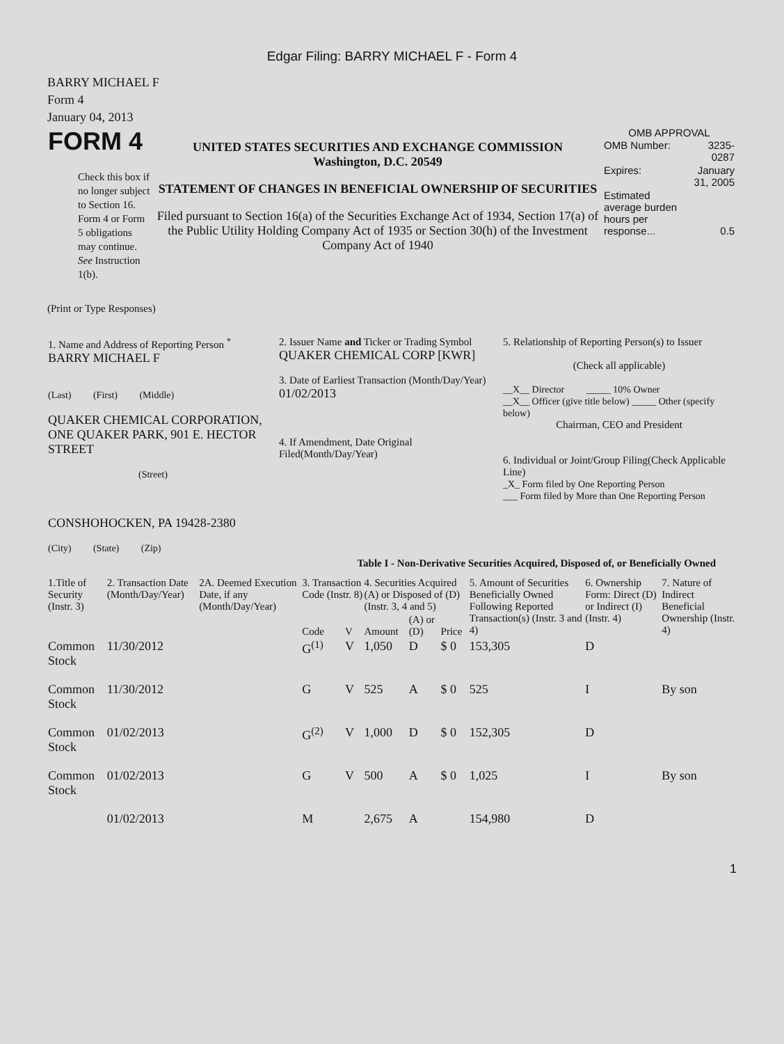Edgar Filing: BARRY MICHAEL F - Form 4
BARRY MICHAEL F
Form 4
January 04, 2013
| FORM 4 Check this box if no longer subject to Section 16. Form 4 or Form 5 obligations may continue. See Instruction 1(b). | UNITED STATES SECURITIES AND EXCHANGE COMMISSION Washington, D.C. 20549 STATEMENT OF CHANGES IN BENEFICIAL OWNERSHIP OF SECURITIES Filed pursuant to Section 16(a) of the Securities Exchange Act of 1934, Section 17(a) of the Public Utility Holding Company Act of 1935 or Section 30(h) of the Investment Company Act of 1940 | OMB APPROVAL / OMB Number: / 3235-0287 / / Expires: / January 31, 2005 / / Estimated average burden hours per response... / 0.5 / |
(Print or Type Responses)
| 1. Name and Address of Reporting Person <sup>*</sup> BARRY MICHAEL F (Last) (First) (Middle) QUAKER CHEMICAL CORPORATION, ONE QUAKER PARK, 901 E. HECTOR STREET (Street) CONSHOHOCKEN, PA 19428-2380 (City) (State) (Zip) | 2. Issuer Name and Ticker or Trading Symbol QUAKER CHEMICAL CORP [KWR] 3. Date of Earliest Transaction (Month/Day/Year) 01/02/2013 4. If Amendment, Date Original Filed(Month/Day/Year) | 5. Relationship of Reporting Person(s) to Issuer (Check all applicable) __X__ Director _____ 10% Owner __X__ Officer (give title below) _____ Other (specify below) Chairman, CEO and President 6. Individual or Joint/Group Filing(Check Applicable Line) _X_ Form filed by One Reporting Person ___ Form filed by More than One Reporting Person |
Table I - Non-Derivative Securities Acquired, Disposed of, or Beneficially Owned
| 1.Title of Security (Instr. 3) | 2. Transaction Date (Month/Day/Year) | 2A. Deemed Execution Date, if any (Month/Day/Year) | 3. Transaction Code (Instr. 8) | | 4. Securities Acquired (A) or Disposed of (D) (Instr. 3, 4 and 5) | | | 5. Amount of Securities Beneficially Owned Following Reported Transaction(s) (Instr. 3 and 4) | 6. Ownership Form: Direct (D) or Indirect (I) (Instr. 4) | 7. Nature of Indirect Beneficial Ownership (Instr. 4) |
| --- | --- | --- | --- | --- | --- | --- | --- | --- | --- | --- |
| | | | Code | V | Amount | (A) or (D) | Price | | | |
| Common Stock | 11/30/2012 | | G<sup>(1)</sup> | V | 1,050 | D | $ 0 | 153,305 | D | |
| Common Stock | 11/30/2012 | | G | V | 525 | A | $ 0 | 525 | I | By son |
| Common Stock | 01/02/2013 | | G<sup>(2)</sup> | V | 1,000 | D | $ 0 | 152,305 | D | |
| Common Stock | 01/02/2013 | | G | V | 500 | A | $ 0 | 1,025 | I | By son |
| | 01/02/2013 | | M | | 2,675 | A | | 154,980 | D | |
1